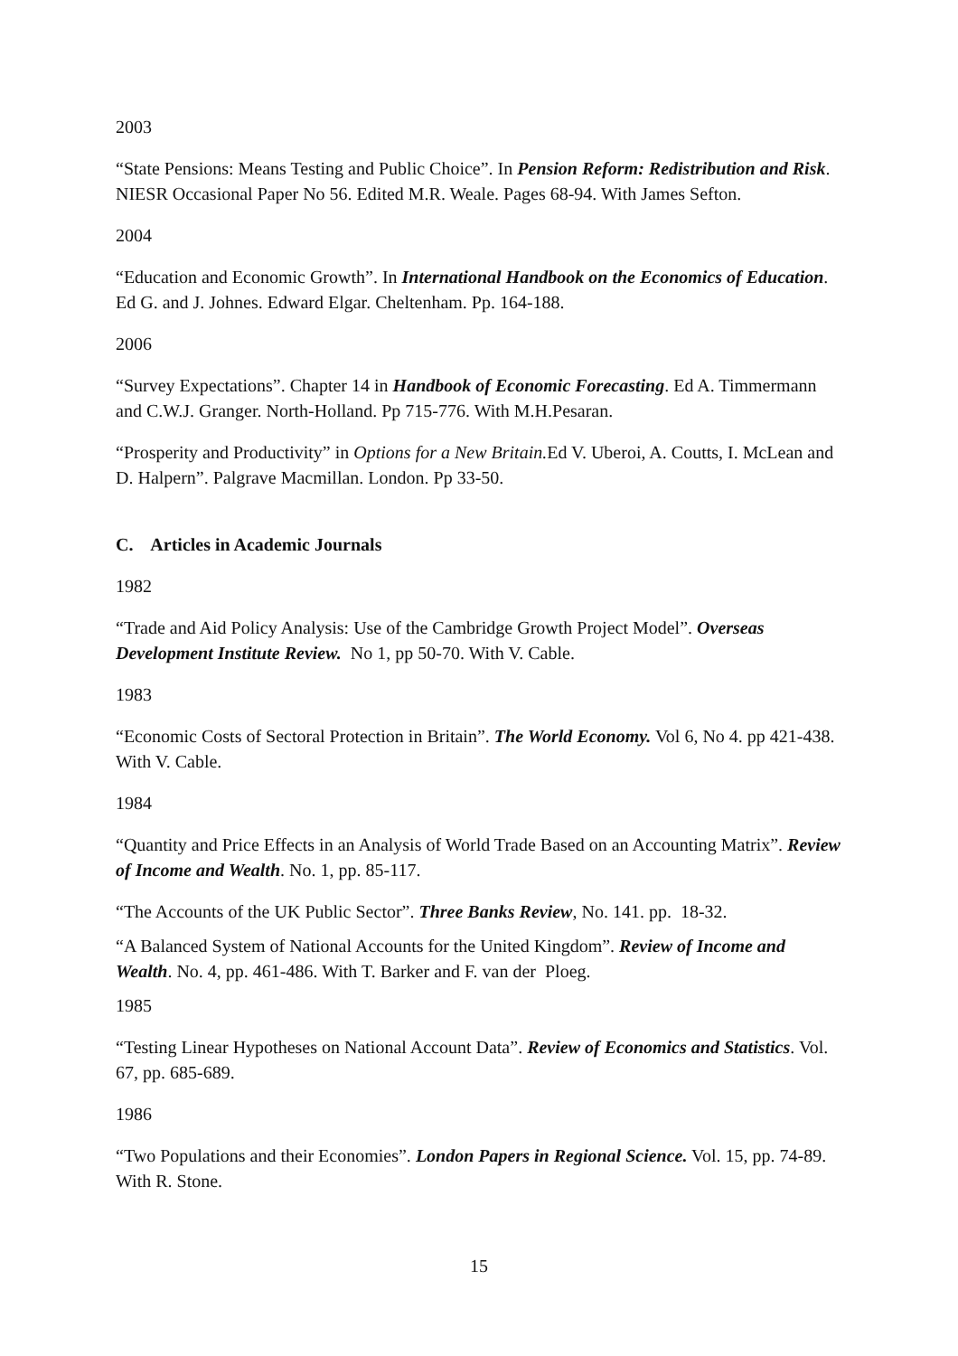2003
“State Pensions: Means Testing and Public Choice”. In Pension Reform: Redistribution and Risk. NIESR Occasional Paper No 56. Edited M.R. Weale. Pages 68-94. With James Sefton.
2004
“Education and Economic Growth”. In International Handbook on the Economics of Education. Ed G. and J. Johnes. Edward Elgar. Cheltenham. Pp. 164-188.
2006
“Survey Expectations”. Chapter 14 in Handbook of Economic Forecasting. Ed A. Timmermann and C.W.J. Granger. North-Holland. Pp 715-776. With M.H.Pesaran.
“Prosperity and Productivity” in Options for a New Britain. Ed V. Uberoi, A. Coutts, I. McLean and D. Halpern”. Palgrave Macmillan. London. Pp 33-50.
C. Articles in Academic Journals
1982
“Trade and Aid Policy Analysis: Use of the Cambridge Growth Project Model”. Overseas Development Institute Review. No 1, pp 50-70. With V. Cable.
1983
“Economic Costs of Sectoral Protection in Britain”. The World Economy. Vol 6, No 4. pp 421-438. With V. Cable.
1984
“Quantity and Price Effects in an Analysis of World Trade Based on an Accounting Matrix”. Review of Income and Wealth. No. 1, pp. 85-117.
“The Accounts of the UK Public Sector”. Three Banks Review, No. 141. pp. 18-32.
“A Balanced System of National Accounts for the United Kingdom”. Review of Income and Wealth. No. 4, pp. 461-486. With T. Barker and F. van der Ploeg.
1985
“Testing Linear Hypotheses on National Account Data”. Review of Economics and Statistics. Vol. 67, pp. 685-689.
1986
“Two Populations and their Economies”. London Papers in Regional Science. Vol. 15, pp. 74-89. With R. Stone.
15